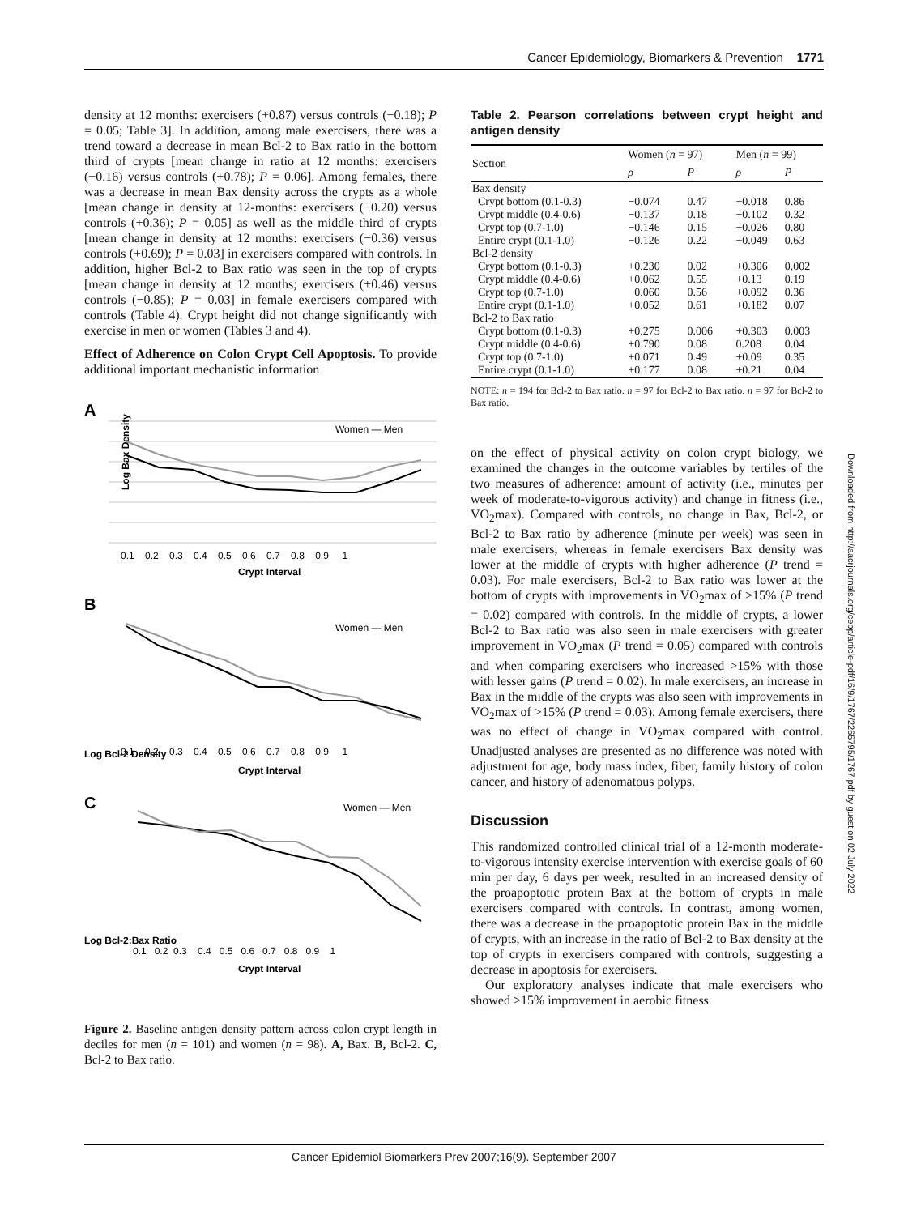Cancer Epidemiology, Biomarkers & Prevention 1771
density at 12 months: exercisers (+0.87) versus controls (−0.18); P = 0.05; Table 3]. In addition, among male exercisers, there was a trend toward a decrease in mean Bcl-2 to Bax ratio in the bottom third of crypts [mean change in ratio at 12 months: exercisers (−0.16) versus controls (+0.78); P = 0.06]. Among females, there was a decrease in mean Bax density across the crypts as a whole [mean change in density at 12-months: exercisers (−0.20) versus controls (+0.36); P = 0.05] as well as the middle third of crypts [mean change in density at 12 months: exercisers (−0.36) versus controls (+0.69); P = 0.03] in exercisers compared with controls. In addition, higher Bcl-2 to Bax ratio was seen in the top of crypts [mean change in density at 12 months; exercisers (+0.46) versus controls (−0.85); P = 0.03] in female exercisers compared with controls (Table 4). Crypt height did not change significantly with exercise in men or women (Tables 3 and 4).
Effect of Adherence on Colon Crypt Cell Apoptosis. To provide additional important mechanistic information
A
Women — Men
Log Bax Density
0.1 0.2 0.3 0.4 0.5 0.6 0.7 0.8 0.9 1
Crypt Interval
B
Women — Men
Log Bcl-2 Density
0.1 0.2 0.3 0.4 0.5 0.6 0.7 0.8 0.9 1
Crypt Interval
C
Women — Men
Log Bcl-2:Bax Ratio
0.1 0.2 0.3 0.4 0.5 0.6 0.7 0.8 0.9 1
Crypt Interval
Figure 2. Baseline antigen density pattern across colon crypt length in deciles for men (n = 101) and women (n = 98). A, Bax. B, Bcl-2. C, Bcl-2 to Bax ratio.
Table 2. Pearson correlations between crypt height and antigen density
| Section | Women ( n = 97) | | Men ( n = 99) | |
| --- | --- | --- | --- | --- |
| | ρ | P | ρ | P |
| Bax density | | | | |
| Crypt bottom (0.1-0.3) | −0.074 | 0.47 | −0.018 | 0.86 |
| Crypt middle (0.4-0.6) | −0.137 | 0.18 | −0.102 | 0.32 |
| Crypt top (0.7-1.0) | −0.146 | 0.15 | −0.026 | 0.80 |
| Entire crypt (0.1-1.0) | −0.126 | 0.22 | −0.049 | 0.63 |
| Bcl-2 density | | | | |
| Crypt bottom (0.1-0.3) | +0.230 | 0.02 | +0.306 | 0.002 |
| Crypt middle (0.4-0.6) | +0.062 | 0.55 | +0.13 | 0.19 |
| Crypt top (0.7-1.0) | −0.060 | 0.56 | +0.092 | 0.36 |
| Entire crypt (0.1-1.0) | +0.052 | 0.61 | +0.182 | 0.07 |
| Bcl-2 to Bax ratio | | | | |
| Crypt bottom (0.1-0.3) | +0.275 | 0.006 | +0.303 | 0.003 |
| Crypt middle (0.4-0.6) | +0.790 | 0.08 | 0.208 | 0.04 |
| Crypt top (0.7-1.0) | +0.071 | 0.49 | +0.09 | 0.35 |
| Entire crypt (0.1-1.0) | +0.177 | 0.08 | +0.21 | 0.04 |
NOTE: n = 194 for Bcl-2 to Bax ratio. n = 97 for Bcl-2 to Bax ratio. n = 97 for Bcl-2 to Bax ratio.
on the effect of physical activity on colon crypt biology, we examined the changes in the outcome variables by tertiles of the two measures of adherence: amount of activity (i.e., minutes per week of moderate-to-vigorous activity) and change in fitness (i.e., VO<sub>2</sub>max). Compared with controls, no change in Bax, Bcl-2, or Bcl-2 to Bax ratio by adherence (minute per week) was seen in male exercisers, whereas in female exercisers Bax density was lower at the middle of crypts with higher adherence (P trend = 0.03). For male exercisers, Bcl-2 to Bax ratio was lower at the bottom of crypts with improvements in VO<sub>2</sub>max of >15% (P trend = 0.02) compared with controls. In the middle of crypts, a lower Bcl-2 to Bax ratio was also seen in male exercisers with greater improvement in VO<sub>2</sub>max (P trend = 0.05) compared with controls and when comparing exercisers who increased >15% with those with lesser gains (P trend = 0.02). In male exercisers, an increase in Bax in the middle of the crypts was also seen with improvements in VO<sub>2</sub>max of >15% (P trend = 0.03). Among female exercisers, there was no effect of change in VO<sub>2</sub>max compared with control. Unadjusted analyses are presented as no difference was noted with adjustment for age, body mass index, fiber, family history of colon cancer, and history of adenomatous polyps.
Discussion
This randomized controlled clinical trial of a 12-month moderate-to-vigorous intensity exercise intervention with exercise goals of 60 min per day, 6 days per week, resulted in an increased density of the proapoptotic protein Bax at the bottom of crypts in male exercisers compared with controls. In contrast, among women, there was a decrease in the proapoptotic protein Bax in the middle of crypts, with an increase in the ratio of Bcl-2 to Bax density at the top of crypts in exercisers compared with controls, suggesting a decrease in apoptosis for exercisers.
Our exploratory analyses indicate that male exercisers who showed >15% improvement in aerobic fitness
Downloaded from http://aacrjournals.org/cebp/article-pdf/16/9/1767/2265795/1767.pdf by guest on 02 July 2022
Cancer Epidemiol Biomarkers Prev 2007;16(9). September 2007